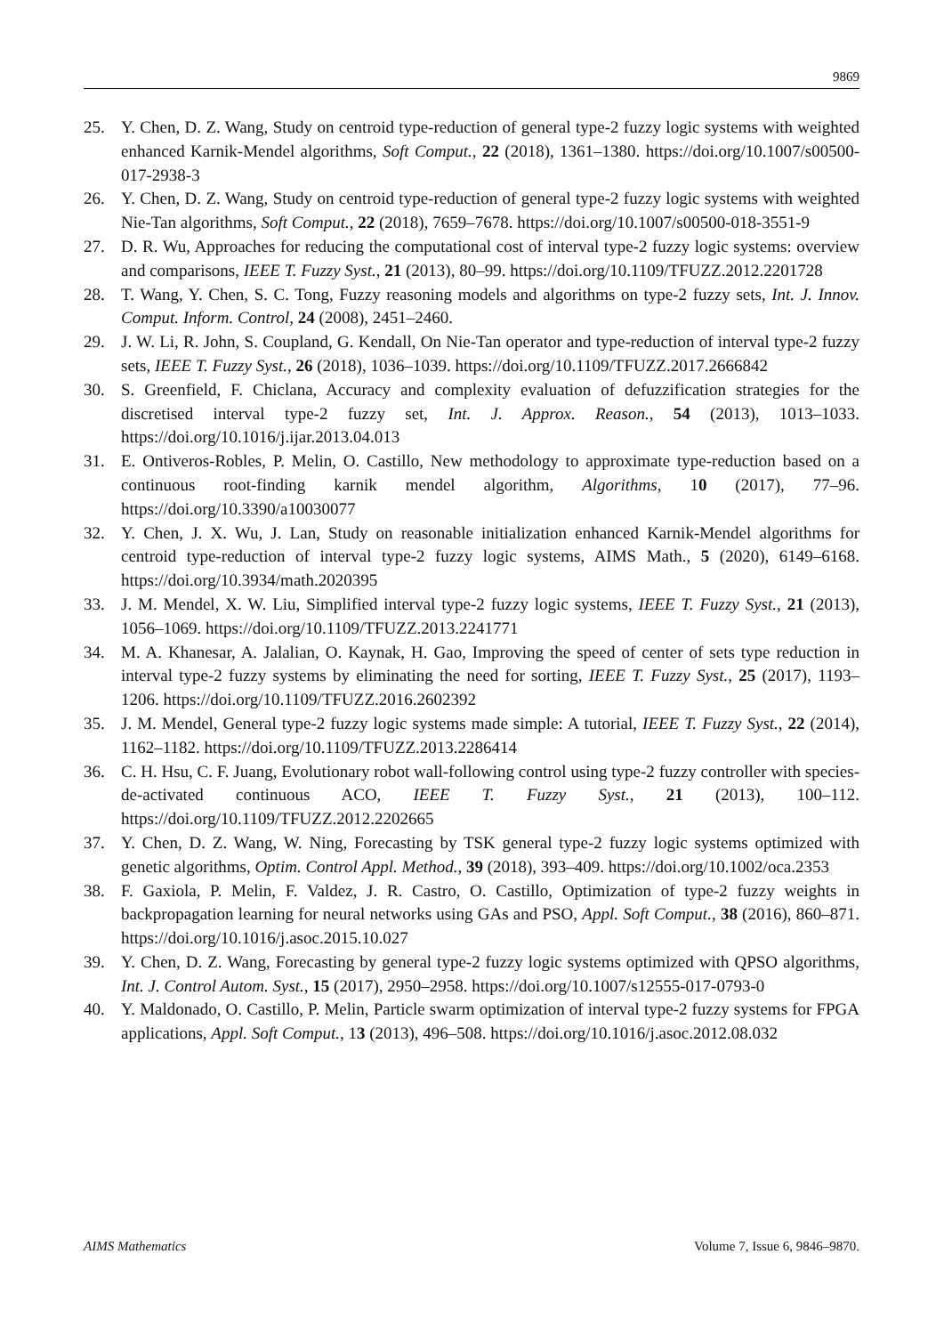9869
25. Y. Chen, D. Z. Wang, Study on centroid type-reduction of general type-2 fuzzy logic systems with weighted enhanced Karnik-Mendel algorithms, Soft Comput., 22 (2018), 1361–1380. https://doi.org/10.1007/s00500-017-2938-3
26. Y. Chen, D. Z. Wang, Study on centroid type-reduction of general type-2 fuzzy logic systems with weighted Nie-Tan algorithms, Soft Comput., 22 (2018), 7659–7678. https://doi.org/10.1007/s00500-018-3551-9
27. D. R. Wu, Approaches for reducing the computational cost of interval type-2 fuzzy logic systems: overview and comparisons, IEEE T. Fuzzy Syst., 21 (2013), 80–99. https://doi.org/10.1109/TFUZZ.2012.2201728
28. T. Wang, Y. Chen, S. C. Tong, Fuzzy reasoning models and algorithms on type-2 fuzzy sets, Int. J. Innov. Comput. Inform. Control, 24 (2008), 2451–2460.
29. J. W. Li, R. John, S. Coupland, G. Kendall, On Nie-Tan operator and type-reduction of interval type-2 fuzzy sets, IEEE T. Fuzzy Syst., 26 (2018), 1036–1039. https://doi.org/10.1109/TFUZZ.2017.2666842
30. S. Greenfield, F. Chiclana, Accuracy and complexity evaluation of defuzzification strategies for the discretised interval type-2 fuzzy set, Int. J. Approx. Reason., 54 (2013), 1013–1033. https://doi.org/10.1016/j.ijar.2013.04.013
31. E. Ontiveros-Robles, P. Melin, O. Castillo, New methodology to approximate type-reduction based on a continuous root-finding karnik mendel algorithm, Algorithms, 10 (2017), 77–96. https://doi.org/10.3390/a10030077
32. Y. Chen, J. X. Wu, J. Lan, Study on reasonable initialization enhanced Karnik-Mendel algorithms for centroid type-reduction of interval type-2 fuzzy logic systems, AIMS Math., 5 (2020), 6149–6168. https://doi.org/10.3934/math.2020395
33. J. M. Mendel, X. W. Liu, Simplified interval type-2 fuzzy logic systems, IEEE T. Fuzzy Syst., 21 (2013), 1056–1069. https://doi.org/10.1109/TFUZZ.2013.2241771
34. M. A. Khanesar, A. Jalalian, O. Kaynak, H. Gao, Improving the speed of center of sets type reduction in interval type-2 fuzzy systems by eliminating the need for sorting, IEEE T. Fuzzy Syst., 25 (2017), 1193–1206. https://doi.org/10.1109/TFUZZ.2016.2602392
35. J. M. Mendel, General type-2 fuzzy logic systems made simple: A tutorial, IEEE T. Fuzzy Syst., 22 (2014), 1162–1182. https://doi.org/10.1109/TFUZZ.2013.2286414
36. C. H. Hsu, C. F. Juang, Evolutionary robot wall-following control using type-2 fuzzy controller with species-de-activated continuous ACO, IEEE T. Fuzzy Syst., 21 (2013), 100–112. https://doi.org/10.1109/TFUZZ.2012.2202665
37. Y. Chen, D. Z. Wang, W. Ning, Forecasting by TSK general type-2 fuzzy logic systems optimized with genetic algorithms, Optim. Control Appl. Method., 39 (2018), 393–409. https://doi.org/10.1002/oca.2353
38. F. Gaxiola, P. Melin, F. Valdez, J. R. Castro, O. Castillo, Optimization of type-2 fuzzy weights in backpropagation learning for neural networks using GAs and PSO, Appl. Soft Comput., 38 (2016), 860–871. https://doi.org/10.1016/j.asoc.2015.10.027
39. Y. Chen, D. Z. Wang, Forecasting by general type-2 fuzzy logic systems optimized with QPSO algorithms, Int. J. Control Autom. Syst., 15 (2017), 2950–2958. https://doi.org/10.1007/s12555-017-0793-0
40. Y. Maldonado, O. Castillo, P. Melin, Particle swarm optimization of interval type-2 fuzzy systems for FPGA applications, Appl. Soft Comput., 13 (2013), 496–508. https://doi.org/10.1016/j.asoc.2012.08.032
AIMS Mathematics Volume 7, Issue 6, 9846–9870.